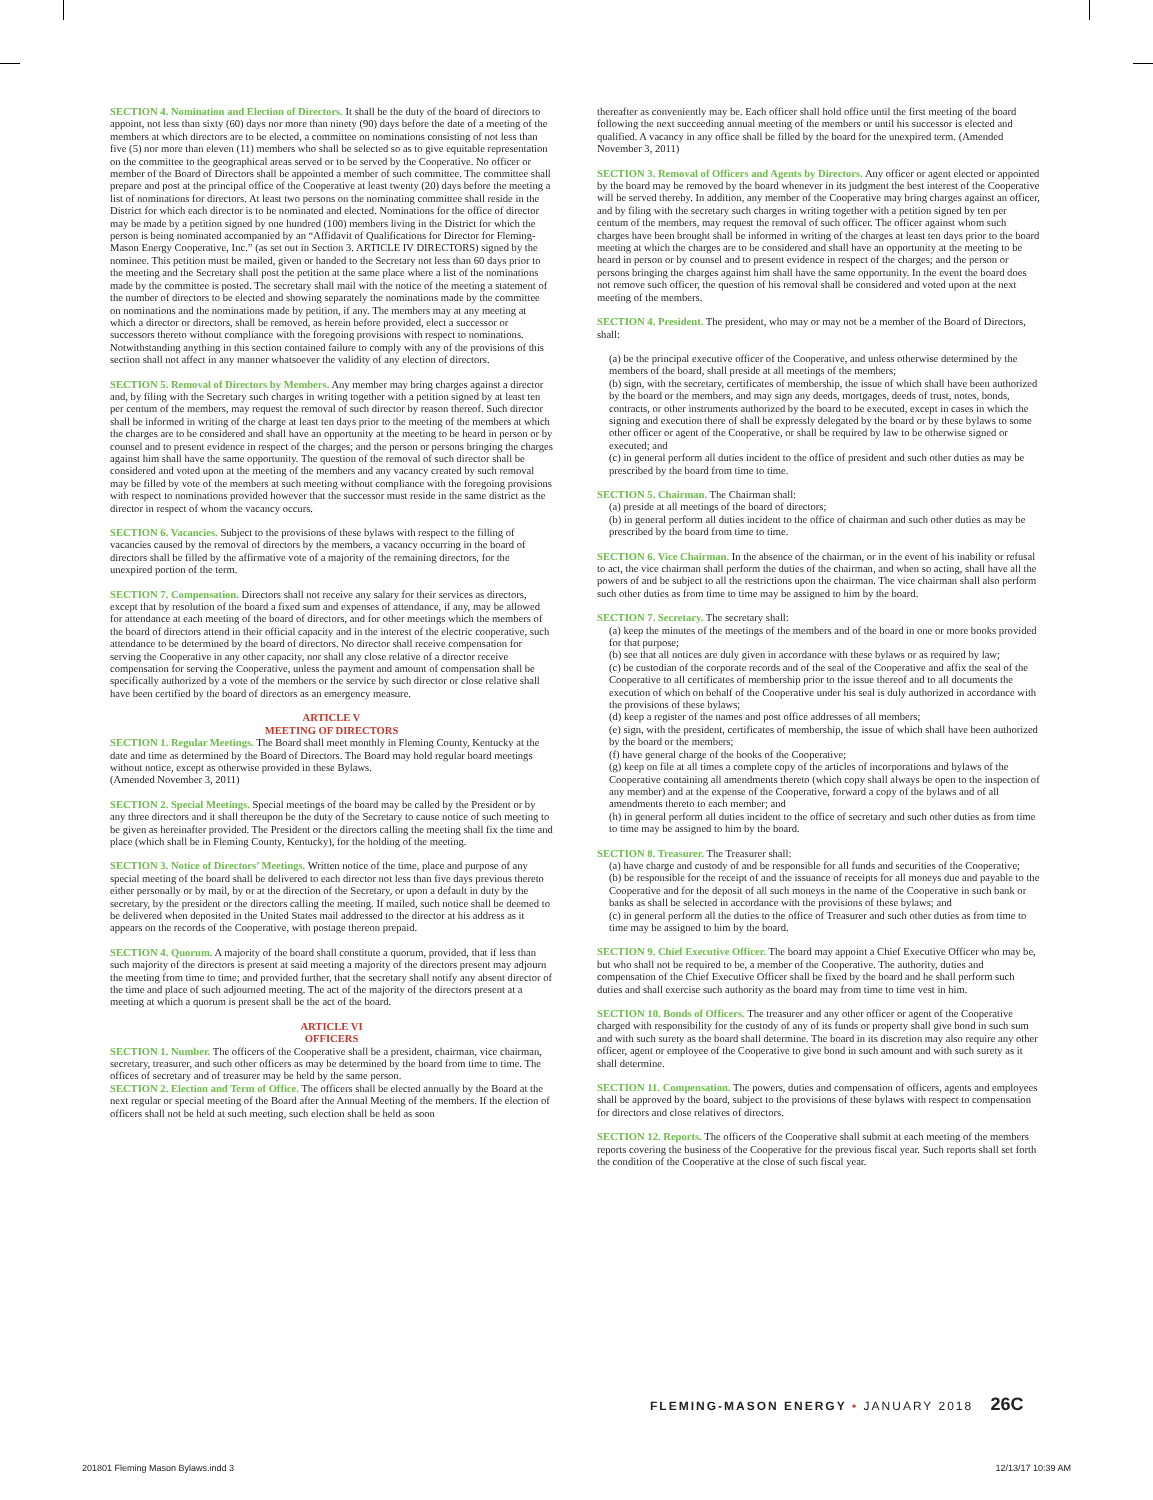SECTION 4. Nomination and Election of Directors. It shall be the duty of the board of directors to appoint, not less than sixty (60) days nor more than ninety (90) days before the date of a meeting of the members at which directors are to be elected, a committee on nominations consisting of not less than five (5) nor more than eleven (11) members who shall be selected so as to give equitable representation on the committee to the geographical areas served or to be served by the Cooperative. No officer or member of the Board of Directors shall be appointed a member of such committee. The committee shall prepare and post at the principal office of the Cooperative at least twenty (20) days before the meeting a list of nominations for directors. At least two persons on the nominating committee shall reside in the District for which each director is to be nominated and elected. Nominations for the office of director may be made by a petition signed by one hundred (100) members living in the District for which the person is being nominated accompanied by an “Affidavit of Qualifications for Director for Fleming-Mason Energy Cooperative, Inc.” (as set out in Section 3. ARTICLE IV DIRECTORS) signed by the nominee. This petition must be mailed, given or handed to the Secretary not less than 60 days prior to the meeting and the Secretary shall post the petition at the same place where a list of the nominations made by the committee is posted. The secretary shall mail with the notice of the meeting a statement of the number of directors to be elected and showing separately the nominations made by the committee on nominations and the nominations made by petition, if any. The members may at any meeting at which a director or directors, shall be removed, as herein before provided, elect a successor or successors thereto without compliance with the foregoing provisions with respect to nominations. Notwithstanding anything in this section contained failure to comply with any of the provisions of this section shall not affect in any manner whatsoever the validity of any election of directors.
SECTION 5. Removal of Directors by Members. Any member may bring charges against a director and, by filing with the Secretary such charges in writing together with a petition signed by at least ten per centum of the members, may request the removal of such director by reason thereof. Such director shall be informed in writing of the charge at least ten days prior to the meeting of the members at which the charges are to be considered and shall have an opportunity at the meeting to be heard in person or by counsel and to present evidence in respect of the charges; and the person or persons bringing the charges against him shall have the same opportunity. The question of the removal of such director shall be considered and voted upon at the meeting of the members and any vacancy created by such removal may be filled by vote of the members at such meeting without compliance with the foregoing provisions with respect to nominations provided however that the successor must reside in the same district as the director in respect of whom the vacancy occurs.
SECTION 6. Vacancies. Subject to the provisions of these bylaws with respect to the filling of vacancies caused by the removal of directors by the members, a vacancy occurring in the board of directors shall be filled by the affirmative vote of a majority of the remaining directors, for the unexpired portion of the term.
SECTION 7. Compensation. Directors shall not receive any salary for their services as directors, except that by resolution of the board a fixed sum and expenses of attendance, if any, may be allowed for attendance at each meeting of the board of directors, and for other meetings which the members of the board of directors attend in their official capacity and in the interest of the electric cooperative, such attendance to be determined by the board of directors. No director shall receive compensation for serving the Cooperative in any other capacity, nor shall any close relative of a director receive compensation for serving the Cooperative, unless the payment and amount of compensation shall be specifically authorized by a vote of the members or the service by such director or close relative shall have been certified by the board of directors as an emergency measure.
ARTICLE V
MEETING OF DIRECTORS
SECTION 1. Regular Meetings. The Board shall meet monthly in Fleming County, Kentucky at the date and time as determined by the Board of Directors. The Board may hold regular board meetings without notice, except as otherwise provided in these Bylaws.
(Amended November 3, 2011)
SECTION 2. Special Meetings. Special meetings of the board may be called by the President or by any three directors and it shall thereupon be the duty of the Secretary to cause notice of such meeting to be given as hereinafter provided. The President or the directors calling the meeting shall fix the time and place (which shall be in Fleming County, Kentucky), for the holding of the meeting.
SECTION 3. Notice of Directors’ Meetings. Written notice of the time, place and purpose of any special meeting of the board shall be delivered to each director not less than five days previous thereto either personally or by mail, by or at the direction of the Secretary, or upon a default in duty by the secretary, by the president or the directors calling the meeting. If mailed, such notice shall be deemed to be delivered when deposited in the United States mail addressed to the director at his address as it appears on the records of the Cooperative, with postage thereon prepaid.
SECTION 4. Quorum. A majority of the board shall constitute a quorum, provided, that if less than such majority of the directors is present at said meeting a majority of the directors present may adjourn the meeting from time to time; and provided further, that the secretary shall notify any absent director of the time and place of such adjourned meeting. The act of the majority of the directors present at a meeting at which a quorum is present shall be the act of the board.
ARTICLE VI
OFFICERS
SECTION 1. Number. The officers of the Cooperative shall be a president, chairman, vice chairman, secretary, treasurer, and such other officers as may be determined by the board from time to time. The offices of secretary and of treasurer may be held by the same person.
SECTION 2. Election and Term of Office. The officers shall be elected annually by the Board at the next regular or special meeting of the Board after the Annual Meeting of the members. If the election of officers shall not be held at such meeting, such election shall be held as soon
thereafter as conveniently may be. Each officer shall hold office until the first meeting of the board following the next succeeding annual meeting of the members or until his successor is elected and qualified. A vacancy in any office shall be filled by the board for the unexpired term. (Amended November 3, 2011)
SECTION 3. Removal of Officers and Agents by Directors. Any officer or agent elected or appointed by the board may be removed by the board whenever in its judgment the best interest of the Cooperative will be served thereby. In addition, any member of the Cooperative may bring charges against an officer, and by filing with the secretary such charges in writing together with a petition signed by ten per centum of the members, may request the removal of such officer. The officer against whom such charges have been brought shall be informed in writing of the charges at least ten days prior to the board meeting at which the charges are to be considered and shall have an opportunity at the meeting to be heard in person or by counsel and to present evidence in respect of the charges; and the person or persons bringing the charges against him shall have the same opportunity. In the event the board does not remove such officer, the question of his removal shall be considered and voted upon at the next meeting of the members.
SECTION 4. President. The president, who may or may not be a member of the Board of Directors, shall:
(a) be the principal executive officer of the Cooperative, and unless otherwise determined by the members of the board, shall preside at all meetings of the members;
(b) sign, with the secretary, certificates of membership, the issue of which shall have been authorized by the board or the members, and may sign any deeds, mortgages, deeds of trust, notes, bonds, contracts, or other instruments authorized by the board to be executed, except in cases in which the signing and execution there of shall be expressly delegated by the board or by these bylaws to some other officer or agent of the Cooperative, or shall be required by law to be otherwise signed or executed; and
(c) in general perform all duties incident to the office of president and such other duties as may be prescribed by the board from time to time.
SECTION 5. Chairman. The Chairman shall:
(a) preside at all meetings of the board of directors;
(b) in general perform all duties incident to the office of chairman and such other duties as may be prescribed by the board from time to time.
SECTION 6. Vice Chairman. In the absence of the chairman, or in the event of his inability or refusal to act, the vice chairman shall perform the duties of the chairman, and when so acting, shall have all the powers of and be subject to all the restrictions upon the chairman. The vice chairman shall also perform such other duties as from time to time may be assigned to him by the board.
SECTION 7. Secretary. The secretary shall:
(a) keep the minutes of the meetings of the members and of the board in one or more books provided for that purpose;
(b) see that all notices are duly given in accordance with these bylaws or as required by law;
(c) be custodian of the corporate records and of the seal of the Cooperative and affix the seal of the Cooperative to all certificates of membership prior to the issue thereof and to all documents the execution of which on behalf of the Cooperative under his seal is duly authorized in accordance with the provisions of these bylaws;
(d) keep a register of the names and post office addresses of all members;
(e) sign, with the president, certificates of membership, the issue of which shall have been authorized by the board or the members;
(f) have general charge of the books of the Cooperative;
(g) keep on file at all times a complete copy of the articles of incorporations and bylaws of the Cooperative containing all amendments thereto (which copy shall always be open to the inspection of any member) and at the expense of the Cooperative, forward a copy of the bylaws and of all amendments thereto to each member; and
(h) in general perform all duties incident to the office of secretary and such other duties as from time to time may be assigned to him by the board.
SECTION 8. Treasurer. The Treasurer shall:
(a) have charge and custody of and be responsible for all funds and securities of the Cooperative;
(b) be responsible for the receipt of and the issuance of receipts for all moneys due and payable to the Cooperative and for the deposit of all such moneys in the name of the Cooperative in such bank or banks as shall be selected in accordance with the provisions of these bylaws; and
(c) in general perform all the duties to the office of Treasurer and such other duties as from time to time may be assigned to him by the board.
SECTION 9. Chief Executive Officer. The board may appoint a Chief Executive Officer who may be, but who shall not be required to be, a member of the Cooperative. The authority, duties and compensation of the Chief Executive Officer shall be fixed by the board and he shall perform such duties and shall exercise such authority as the board may from time to time vest in him.
SECTION 10. Bonds of Officers. The treasurer and any other officer or agent of the Cooperative charged with responsibility for the custody of any of its funds or property shall give bond in such sum and with such surety as the board shall determine. The board in its discretion may also require any other officer, agent or employee of the Cooperative to give bond in such amount and with such surety as it shall determine.
SECTION 11. Compensation. The powers, duties and compensation of officers, agents and employees shall be approved by the board, subject to the provisions of these bylaws with respect to compensation for directors and close relatives of directors.
SECTION 12. Reports. The officers of the Cooperative shall submit at each meeting of the members reports covering the business of the Cooperative for the previous fiscal year. Such reports shall set forth the condition of the Cooperative at the close of such fiscal year.
FLEMING-MASON ENERGY • JANUARY 2018 26C
201801 Fleming Mason Bylaws.indd 3 12/13/17 10:39 AM